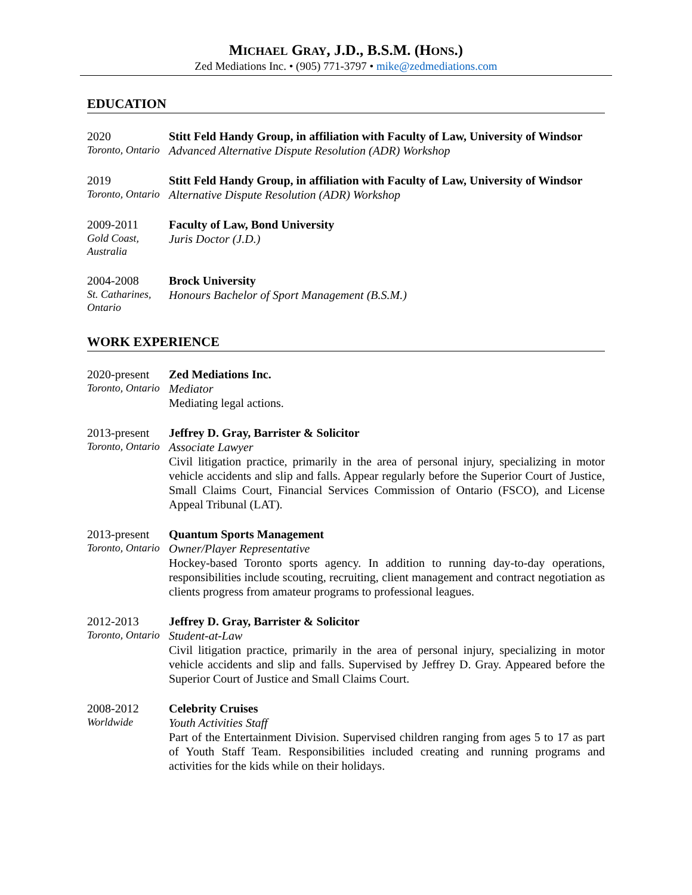MICHAEL GRAY, J.D., B.S.M. (HONS.)
Zed Mediations Inc. • (905) 771-3797 • mike@zedmediations.com
EDUCATION
2020
Toronto, Ontario
Stitt Feld Handy Group, in affiliation with Faculty of Law, University of Windsor
Advanced Alternative Dispute Resolution (ADR) Workshop
2019
Toronto, Ontario
Stitt Feld Handy Group, in affiliation with Faculty of Law, University of Windsor
Alternative Dispute Resolution (ADR) Workshop
2009-2011
Gold Coast, Australia
Faculty of Law, Bond University
Juris Doctor (J.D.)
2004-2008
St. Catharines, Ontario
Brock University
Honours Bachelor of Sport Management (B.S.M.)
WORK EXPERIENCE
2020-present
Toronto, Ontario
Zed Mediations Inc.
Mediator
Mediating legal actions.
2013-present
Toronto, Ontario
Jeffrey D. Gray, Barrister & Solicitor
Associate Lawyer
Civil litigation practice, primarily in the area of personal injury, specializing in motor vehicle accidents and slip and falls. Appear regularly before the Superior Court of Justice, Small Claims Court, Financial Services Commission of Ontario (FSCO), and License Appeal Tribunal (LAT).
2013-present
Toronto, Ontario
Quantum Sports Management
Owner/Player Representative
Hockey-based Toronto sports agency. In addition to running day-to-day operations, responsibilities include scouting, recruiting, client management and contract negotiation as clients progress from amateur programs to professional leagues.
2012-2013
Toronto, Ontario
Jeffrey D. Gray, Barrister & Solicitor
Student-at-Law
Civil litigation practice, primarily in the area of personal injury, specializing in motor vehicle accidents and slip and falls. Supervised by Jeffrey D. Gray. Appeared before the Superior Court of Justice and Small Claims Court.
2008-2012
Worldwide
Celebrity Cruises
Youth Activities Staff
Part of the Entertainment Division. Supervised children ranging from ages 5 to 17 as part of Youth Staff Team. Responsibilities included creating and running programs and activities for the kids while on their holidays.